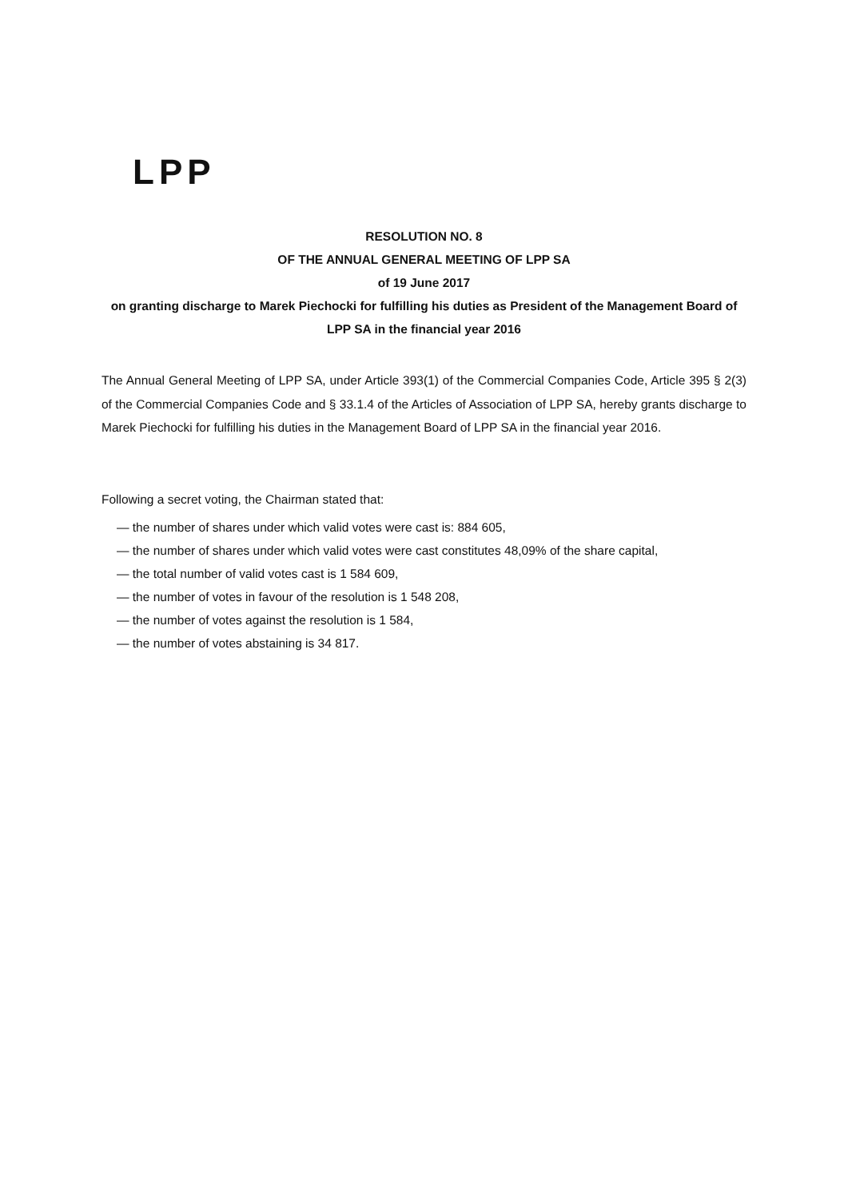LPP
RESOLUTION NO. 8
OF THE ANNUAL GENERAL MEETING OF LPP SA
of 19 June 2017
on granting discharge to Marek Piechocki for fulfilling his duties as President of the Management Board of LPP SA in the financial year 2016
The Annual General Meeting of LPP SA, under Article 393(1) of the Commercial Companies Code, Article 395 § 2(3) of the Commercial Companies Code and § 33.1.4 of the Articles of Association of LPP SA, hereby grants discharge to Marek Piechocki for fulfilling his duties in the Management Board of LPP SA in the financial year 2016.
Following a secret voting, the Chairman stated that:
— the number of shares under which valid votes were cast is: 884 605,
— the number of shares under which valid votes were cast constitutes 48,09% of the share capital,
— the total number of valid votes cast is 1 584 609,
— the number of votes in favour of the resolution is 1 548 208,
— the number of votes against the resolution is 1 584,
— the number of votes abstaining is 34 817.